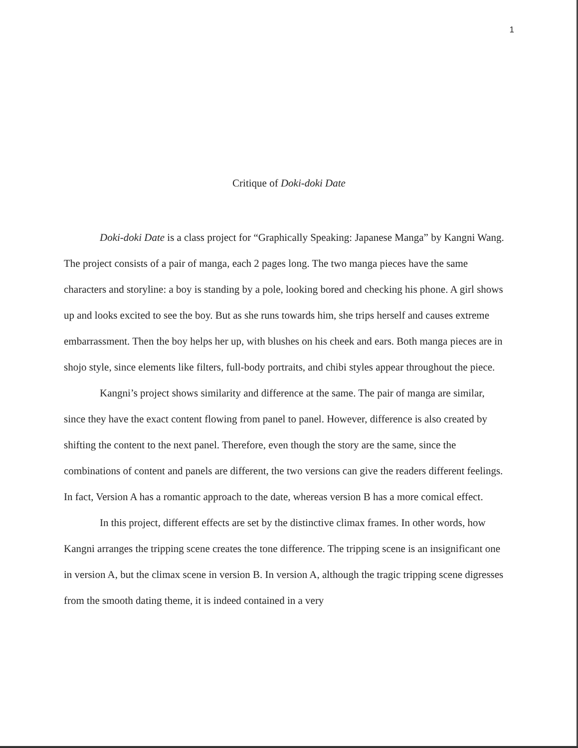1
Critique of Doki-doki Date
Doki-doki Date is a class project for “Graphically Speaking: Japanese Manga” by Kangni Wang. The project consists of a pair of manga, each 2 pages long. The two manga pieces have the same characters and storyline: a boy is standing by a pole, looking bored and checking his phone. A girl shows up and looks excited to see the boy. But as she runs towards him, she trips herself and causes extreme embarrassment. Then the boy helps her up, with blushes on his cheek and ears. Both manga pieces are in shojo style, since elements like filters, full-body portraits, and chibi styles appear throughout the piece.
Kangni’s project shows similarity and difference at the same. The pair of manga are similar, since they have the exact content flowing from panel to panel. However, difference is also created by shifting the content to the next panel. Therefore, even though the story are the same, since the combinations of content and panels are different, the two versions can give the readers different feelings. In fact, Version A has a romantic approach to the date, whereas version B has a more comical effect.
In this project, different effects are set by the distinctive climax frames. In other words, how Kangni arranges the tripping scene creates the tone difference. The tripping scene is an insignificant one in version A, but the climax scene in version B. In version A, although the tragic tripping scene digresses from the smooth dating theme, it is indeed contained in a very